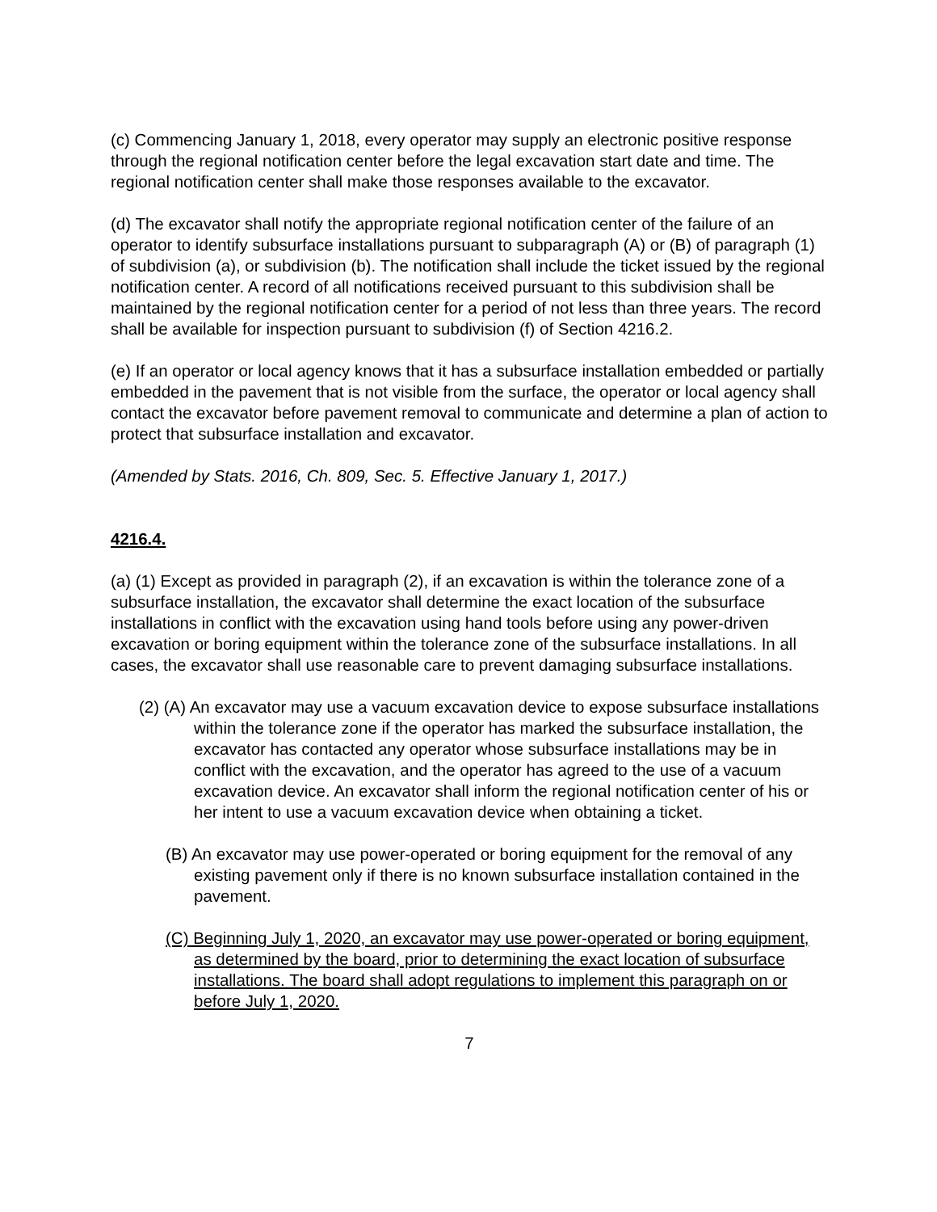(c) Commencing January 1, 2018, every operator may supply an electronic positive response through the regional notification center before the legal excavation start date and time. The regional notification center shall make those responses available to the excavator.
(d) The excavator shall notify the appropriate regional notification center of the failure of an operator to identify subsurface installations pursuant to subparagraph (A) or (B) of paragraph (1) of subdivision (a), or subdivision (b). The notification shall include the ticket issued by the regional notification center. A record of all notifications received pursuant to this subdivision shall be maintained by the regional notification center for a period of not less than three years. The record shall be available for inspection pursuant to subdivision (f) of Section 4216.2.
(e) If an operator or local agency knows that it has a subsurface installation embedded or partially embedded in the pavement that is not visible from the surface, the operator or local agency shall contact the excavator before pavement removal to communicate and determine a plan of action to protect that subsurface installation and excavator.
(Amended by Stats. 2016, Ch. 809, Sec. 5. Effective January 1, 2017.)
4216.4.
(a) (1) Except as provided in paragraph (2), if an excavation is within the tolerance zone of a subsurface installation, the excavator shall determine the exact location of the subsurface installations in conflict with the excavation using hand tools before using any power-driven excavation or boring equipment within the tolerance zone of the subsurface installations. In all cases, the excavator shall use reasonable care to prevent damaging subsurface installations.
(2) (A) An excavator may use a vacuum excavation device to expose subsurface installations within the tolerance zone if the operator has marked the subsurface installation, the excavator has contacted any operator whose subsurface installations may be in conflict with the excavation, and the operator has agreed to the use of a vacuum excavation device. An excavator shall inform the regional notification center of his or her intent to use a vacuum excavation device when obtaining a ticket.
(B) An excavator may use power-operated or boring equipment for the removal of any existing pavement only if there is no known subsurface installation contained in the pavement.
(C) Beginning July 1, 2020, an excavator may use power-operated or boring equipment, as determined by the board, prior to determining the exact location of subsurface installations. The board shall adopt regulations to implement this paragraph on or before July 1, 2020.
7